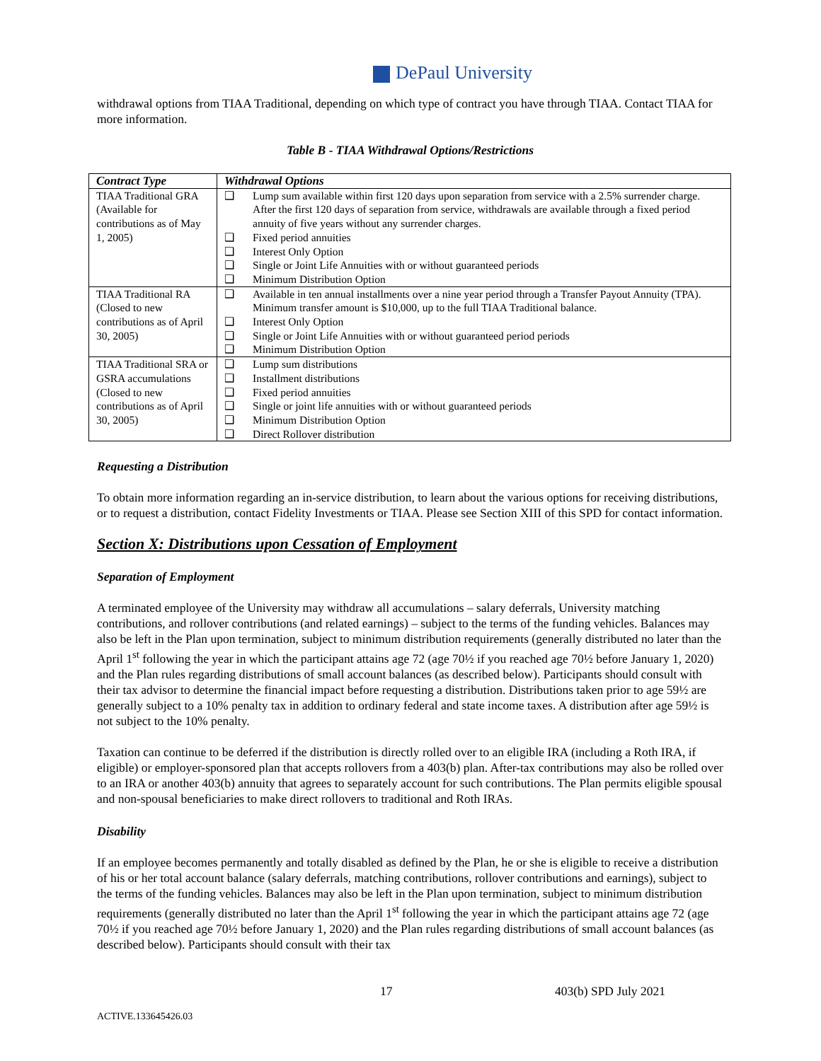DePaul University
withdrawal options from TIAA Traditional, depending on which type of contract you have through TIAA. Contact TIAA for more information.
Table B - TIAA Withdrawal Options/Restrictions
| Contract Type | Withdrawal Options | |
| --- | --- | --- |
| TIAA Traditional GRA (Available for contributions as of May 1, 2005) | ❑ | Lump sum available within first 120 days upon separation from service with a 2.5% surrender charge. After the first 120 days of separation from service, withdrawals are available through a fixed period annuity of five years without any surrender charges. |
| | ❑ | Fixed period annuities |
| | ❑ | Interest Only Option |
| | ❑ | Single or Joint Life Annuities with or without guaranteed periods |
| | ❑ | Minimum Distribution Option |
| TIAA Traditional RA (Closed to new contributions as of April 30, 2005) | ❑ | Available in ten annual installments over a nine year period through a Transfer Payout Annuity (TPA). Minimum transfer amount is $10,000, up to the full TIAA Traditional balance. |
| | ❑ | Interest Only Option |
| | ❑ | Single or Joint Life Annuities with or without guaranteed period periods |
| | ❑ | Minimum Distribution Option |
| TIAA Traditional SRA or GSRA accumulations (Closed to new contributions as of April 30, 2005) | ❑ | Lump sum distributions |
| | ❑ | Installment distributions |
| | ❑ | Fixed period annuities |
| | ❑ | Single or joint life annuities with or without guaranteed periods |
| | ❑ | Minimum Distribution Option |
| | ❑ | Direct Rollover distribution |
Requesting a Distribution
To obtain more information regarding an in-service distribution, to learn about the various options for receiving distributions, or to request a distribution, contact Fidelity Investments or TIAA. Please see Section XIII of this SPD for contact information.
Section X: Distributions upon Cessation of Employment
Separation of Employment
A terminated employee of the University may withdraw all accumulations – salary deferrals, University matching contributions, and rollover contributions (and related earnings) – subject to the terms of the funding vehicles. Balances may also be left in the Plan upon termination, subject to minimum distribution requirements (generally distributed no later than the April 1<sup>st</sup> following the year in which the participant attains age 72 (age 70½ if you reached age 70½ before January 1, 2020) and the Plan rules regarding distributions of small account balances (as described below). Participants should consult with their tax advisor to determine the financial impact before requesting a distribution. Distributions taken prior to age 59½ are generally subject to a 10% penalty tax in addition to ordinary federal and state income taxes. A distribution after age 59½ is not subject to the 10% penalty.
Taxation can continue to be deferred if the distribution is directly rolled over to an eligible IRA (including a Roth IRA, if eligible) or employer-sponsored plan that accepts rollovers from a 403(b) plan. After-tax contributions may also be rolled over to an IRA or another 403(b) annuity that agrees to separately account for such contributions. The Plan permits eligible spousal and non-spousal beneficiaries to make direct rollovers to traditional and Roth IRAs.
Disability
If an employee becomes permanently and totally disabled as defined by the Plan, he or she is eligible to receive a distribution of his or her total account balance (salary deferrals, matching contributions, rollover contributions and earnings), subject to the terms of the funding vehicles. Balances may also be left in the Plan upon termination, subject to minimum distribution requirements (generally distributed no later than the April 1<sup>st</sup> following the year in which the participant attains age 72 (age 70½ if you reached age 70½ before January 1, 2020) and the Plan rules regarding distributions of small account balances (as described below). Participants should consult with their tax
17 403(b) SPD July 2021
ACTIVE.133645426.03